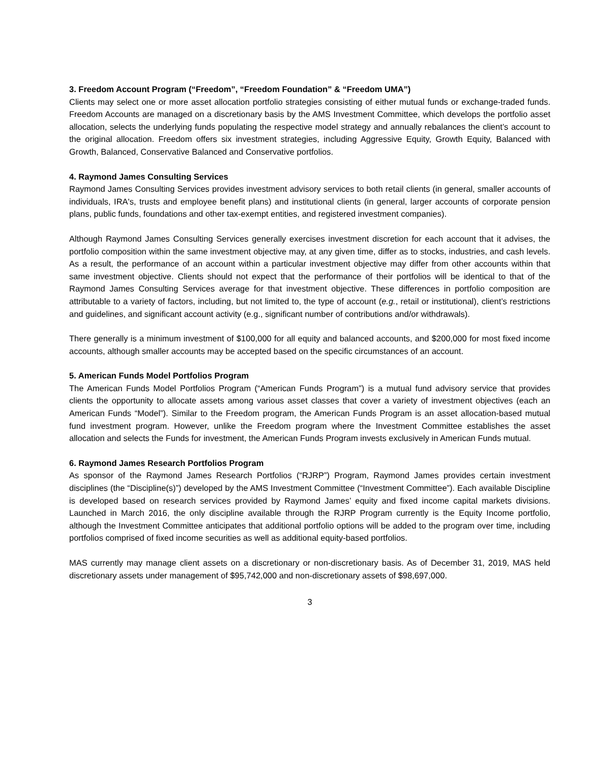3. Freedom Account Program (“Freedom”, “Freedom Foundation” & “Freedom UMA”)
Clients may select one or more asset allocation portfolio strategies consisting of either mutual funds or exchange-traded funds. Freedom Accounts are managed on a discretionary basis by the AMS Investment Committee, which develops the portfolio asset allocation, selects the underlying funds populating the respective model strategy and annually rebalances the client’s account to the original allocation. Freedom offers six investment strategies, including Aggressive Equity, Growth Equity, Balanced with Growth, Balanced, Conservative Balanced and Conservative portfolios.
4. Raymond James Consulting Services
Raymond James Consulting Services provides investment advisory services to both retail clients (in general, smaller accounts of individuals, IRA's, trusts and employee benefit plans) and institutional clients (in general, larger accounts of corporate pension plans, public funds, foundations and other tax-exempt entities, and registered investment companies).
Although Raymond James Consulting Services generally exercises investment discretion for each account that it advises, the portfolio composition within the same investment objective may, at any given time, differ as to stocks, industries, and cash levels. As a result, the performance of an account within a particular investment objective may differ from other accounts within that same investment objective. Clients should not expect that the performance of their portfolios will be identical to that of the Raymond James Consulting Services average for that investment objective. These differences in portfolio composition are attributable to a variety of factors, including, but not limited to, the type of account (e.g., retail or institutional), client’s restrictions and guidelines, and significant account activity (e.g., significant number of contributions and/or withdrawals).
There generally is a minimum investment of $100,000 for all equity and balanced accounts, and $200,000 for most fixed income accounts, although smaller accounts may be accepted based on the specific circumstances of an account.
5. American Funds Model Portfolios Program
The American Funds Model Portfolios Program (“American Funds Program”) is a mutual fund advisory service that provides clients the opportunity to allocate assets among various asset classes that cover a variety of investment objectives (each an American Funds “Model”). Similar to the Freedom program, the American Funds Program is an asset allocation-based mutual fund investment program. However, unlike the Freedom program where the Investment Committee establishes the asset allocation and selects the Funds for investment, the American Funds Program invests exclusively in American Funds mutual.
6. Raymond James Research Portfolios Program
As sponsor of the Raymond James Research Portfolios (“RJRP”) Program, Raymond James provides certain investment disciplines (the “Discipline(s)”) developed by the AMS Investment Committee (“Investment Committee”). Each available Discipline is developed based on research services provided by Raymond James’ equity and fixed income capital markets divisions. Launched in March 2016, the only discipline available through the RJRP Program currently is the Equity Income portfolio, although the Investment Committee anticipates that additional portfolio options will be added to the program over time, including portfolios comprised of fixed income securities as well as additional equity-based portfolios.
MAS currently may manage client assets on a discretionary or non-discretionary basis. As of December 31, 2019, MAS held discretionary assets under management of $95,742,000 and non-discretionary assets of $98,697,000.
3